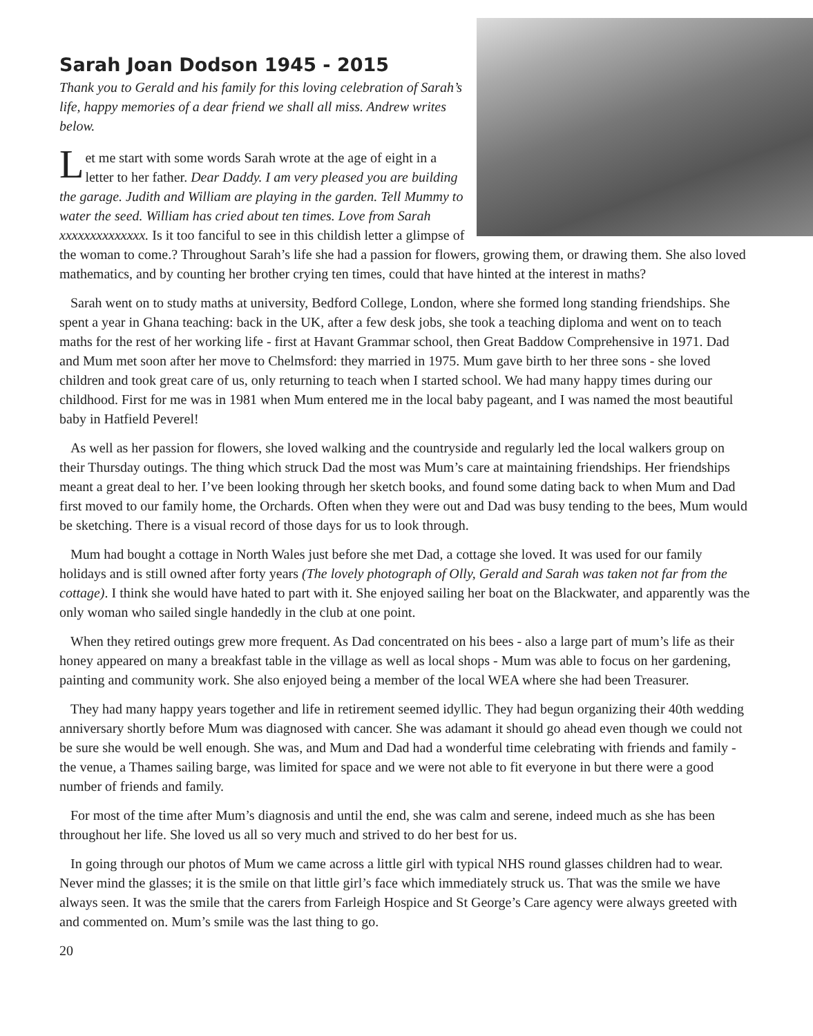Sarah Joan Dodson 1945 - 2015
Thank you to Gerald and his family for this loving celebration of Sarah’s life, happy memories of a dear friend we shall all miss. Andrew writes below.
Let me start with some words Sarah wrote at the age of eight in a letter to her father. Dear Daddy. I am very pleased you are building the garage. Judith and William are playing in the garden. Tell Mummy to water the seed. William has cried about ten times. Love from Sarah xxxxxxxxxxxxxx. Is it too fanciful to see in this childish letter a glimpse of the woman to come.? Throughout Sarah’s life she had a passion for flowers, growing them, or drawing them. She also loved mathematics, and by counting her brother crying ten times, could that have hinted at the interest in maths?
Sarah went on to study maths at university, Bedford College, London, where she formed long standing friendships. She spent a year in Ghana teaching: back in the UK, after a few desk jobs, she took a teaching diploma and went on to teach maths for the rest of her working life - first at Havant Grammar school, then Great Baddow Comprehensive in 1971. Dad and Mum met soon after her move to Chelmsford: they married in 1975. Mum gave birth to her three sons - she loved children and took great care of us, only returning to teach when I started school. We had many happy times during our childhood. First for me was in 1981 when Mum entered me in the local baby pageant, and I was named the most beautiful baby in Hatfield Peverel!
As well as her passion for flowers, she loved walking and the countryside and regularly led the local walkers group on their Thursday outings. The thing which struck Dad the most was Mum’s care at maintaining friendships. Her friendships meant a great deal to her. I’ve been looking through her sketch books, and found some dating back to when Mum and Dad first moved to our family home, the Orchards. Often when they were out and Dad was busy tending to the bees, Mum would be sketching. There is a visual record of those days for us to look through.
Mum had bought a cottage in North Wales just before she met Dad, a cottage she loved. It was used for our family holidays and is still owned after forty years (The lovely photograph of Olly, Gerald and Sarah was taken not far from the cottage). I think she would have hated to part with it. She enjoyed sailing her boat on the Blackwater, and apparently was the only woman who sailed single handedly in the club at one point.
When they retired outings grew more frequent. As Dad concentrated on his bees - also a large part of mum’s life as their honey appeared on many a breakfast table in the village as well as local shops - Mum was able to focus on her gardening, painting and community work. She also enjoyed being a member of the local WEA where she had been Treasurer.
They had many happy years together and life in retirement seemed idyllic. They had begun organizing their 40th wedding anniversary shortly before Mum was diagnosed with cancer. She was adamant it should go ahead even though we could not be sure she would be well enough. She was, and Mum and Dad had a wonderful time celebrating with friends and family - the venue, a Thames sailing barge, was limited for space and we were not able to fit everyone in but there were a good number of friends and family.
For most of the time after Mum’s diagnosis and until the end, she was calm and serene, indeed much as she has been throughout her life. She loved us all so very much and strived to do her best for us.
In going through our photos of Mum we came across a little girl with typical NHS round glasses children had to wear. Never mind the glasses; it is the smile on that little girl’s face which immediately struck us. That was the smile we have always seen. It was the smile that the carers from Farleigh Hospice and St George’s Care agency were always greeted with and commented on. Mum’s smile was the last thing to go.
20